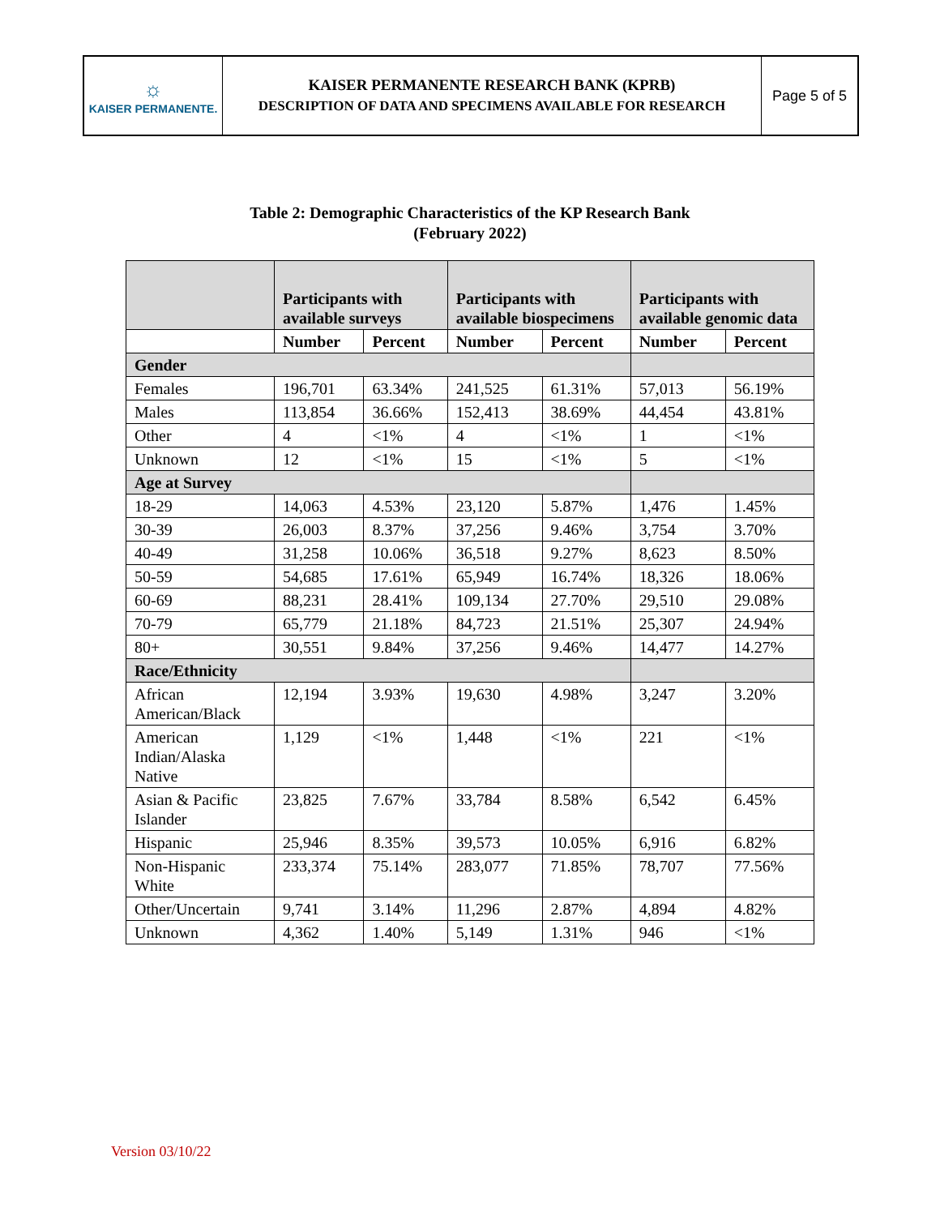☼
KAISER PERMANENTE.
KAISER PERMANENTE RESEARCH BANK (KPRB)
DESCRIPTION OF DATA AND SPECIMENS AVAILABLE FOR RESEARCH
Page 5 of 5
Table 2: Demographic Characteristics of the KP Research Bank
(February 2022)
| | Participants with available surveys | | Participants with available biospecimens | | Participants with available genomic data | |
| --- | --- | --- | --- | --- | --- | --- |
| | Number | Percent | Number | Percent | Number | Percent |
| Gender | | | | | | |
| Females | 196,701 | 63.34% | 241,525 | 61.31% | 57,013 | 56.19% |
| Males | 113,854 | 36.66% | 152,413 | 38.69% | 44,454 | 43.81% |
| Other | 4 | <1% | 4 | <1% | 1 | <1% |
| Unknown | 12 | <1% | 15 | <1% | 5 | <1% |
| Age at Survey | | | | | | |
| 18-29 | 14,063 | 4.53% | 23,120 | 5.87% | 1,476 | 1.45% |
| 30-39 | 26,003 | 8.37% | 37,256 | 9.46% | 3,754 | 3.70% |
| 40-49 | 31,258 | 10.06% | 36,518 | 9.27% | 8,623 | 8.50% |
| 50-59 | 54,685 | 17.61% | 65,949 | 16.74% | 18,326 | 18.06% |
| 60-69 | 88,231 | 28.41% | 109,134 | 27.70% | 29,510 | 29.08% |
| 70-79 | 65,779 | 21.18% | 84,723 | 21.51% | 25,307 | 24.94% |
| 80+ | 30,551 | 9.84% | 37,256 | 9.46% | 14,477 | 14.27% |
| Race/Ethnicity | | | | | | |
| African American/Black | 12,194 | 3.93% | 19,630 | 4.98% | 3,247 | 3.20% |
| American Indian/Alaska Native | 1,129 | <1% | 1,448 | <1% | 221 | <1% |
| Asian & Pacific Islander | 23,825 | 7.67% | 33,784 | 8.58% | 6,542 | 6.45% |
| Hispanic | 25,946 | 8.35% | 39,573 | 10.05% | 6,916 | 6.82% |
| Non-Hispanic White | 233,374 | 75.14% | 283,077 | 71.85% | 78,707 | 77.56% |
| Other/Uncertain | 9,741 | 3.14% | 11,296 | 2.87% | 4,894 | 4.82% |
| Unknown | 4,362 | 1.40% | 5,149 | 1.31% | 946 | <1% |
Version 03/10/22